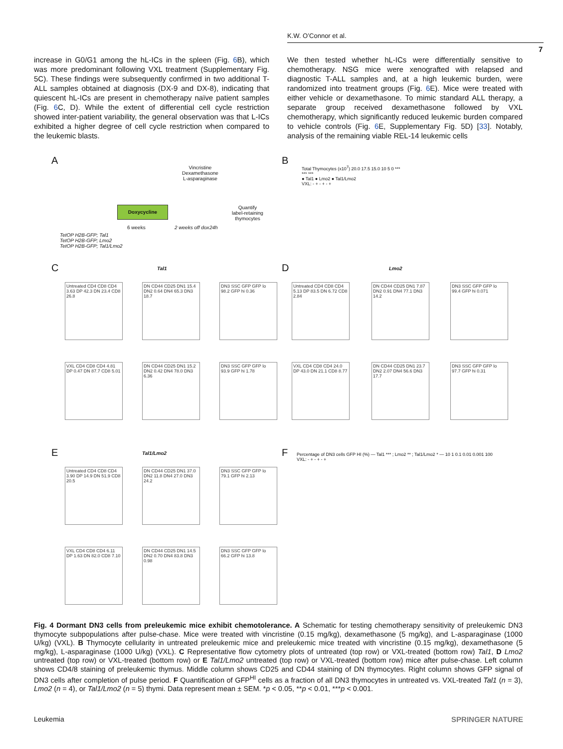K.W. O’Connor et al.
7
increase in G0/G1 among the hL-ICs in the spleen (Fig. 6 B), which was more predominant following VXL treatment (Supplementary Fig. 5C). These findings were subsequently confirmed in two additional T-ALL samples obtained at diagnosis (DX-9 and DX-8), indicating that quiescent hL-ICs are present in chemotherapy naïve patient samples (Fig. 6 C, D). While the extent of differential cell cycle restriction showed inter-patient variability, the general observation was that L-ICs exhibited a higher degree of cell cycle restriction when compared to the leukemic blasts.
We then tested whether hL-ICs were differentially sensitive to chemotherapy. NSG mice were xenografted with relapsed and diagnostic T-ALL samples and, at a high leukemic burden, were randomized into treatment groups (Fig. 6 E). Mice were treated with either vehicle or dexamethasone. To mimic standard ALL therapy, a separate group received dexamethasone followed by VXL chemotherapy, which significantly reduced leukemic burden compared to vehicle controls (Fig. 6 E, Supplementary Fig. 5D) [33]. Notably, analysis of the remaining viable REL-14 leukemic cells
A
Vincristine
Dexamethasone
L-asparaginase
Doxycycline
6 weeks 2 weeks off dox 24h
Quantify
label-retaining
thymocytes
TetOP H2B-GFP; Tal1
TetOP H2B-GFP; Lmo2
TetOP H2B-GFP; Tal1/Lmo2
B
Total Thymocytes (x10<sup>7</sup>) 20.0 17.5 15.0 10 5 0 *** *** ***
● Tal1 ● Lmo2 ● Tal1/Lmo2
VXL: - + - + - +
C Tal1 D Lmo2
Untreated CD4 CD8 CD4 3.63 DP 42.3 DN 23.4 CD8 26.8
DN CD44 CD25 DN1 15.4 DN2 0.64 DN4 65.3 DN3 18.7
DN3 SSC GFP GFP lo 98.2 GFP hi 0.36
VXL CD4 CD8 CD4 4.81 DP 0.47 DN 87.7 CD8 5.01
DN CD44 CD25 DN1 15.2 DN2 0.42 DN4 78.0 DN3 6.36
DN3 SSC GFP GFP lo 93.9 GFP hi 1.78
Untreated CD4 CD8 CD4 5.13 DP 83.5 DN 6.72 CD8 2.84
DN CD44 CD25 DN1 7.87 DN2 0.91 DN4 77.1 DN3 14.2
DN3 SSC GFP GFP lo 99.4 GFP hi 0.071
VXL CD4 CD8 CD4 24.0 DP 43.0 DN 21.1 CD8 8.77
DN CD44 CD25 DN1 23.7 DN2 2.07 DN4 56.6 DN3 17.7
DN3 SSC GFP GFP lo 97.7 GFP hi 0.31
E Tal1/Lmo2
Untreated CD4 CD8 CD4 3.90 DP 14.9 DN 51.9 CD8 20.5
DN CD44 CD25 DN1 37.0 DN2 11.8 DN4 27.0 DN3 24.2
DN3 SSC GFP GFP lo 79.1 GFP hi 2.13
VXL CD4 CD8 CD4 6.11 DP 1.63 DN 82.0 CD8 7.10
DN CD44 CD25 DN1 14.5 DN2 0.70 DN4 83.8 DN3 0.98
DN3 SSC GFP GFP lo 66.2 GFP hi 13.8
F
Percentage of DN3 cells GFP HI (%) — Tal1 *** ; Lmo2 ** ; Tal1/Lmo2 * — 10 1 0.1 0.01 0.001 100
VXL: - + - + - +
Fig. 4 Dormant DN3 cells from preleukemic mice exhibit chemotolerance. A Schematic for testing chemotherapy sensitivity of preleukemic DN3 thymocyte subpopulations after pulse-chase. Mice were treated with vincristine (0.15 mg/kg), dexamethasone (5 mg/kg), and L-asparaginase (1000 U/kg) (VXL). B Thymocyte cellularity in untreated preleukemic mice and preleukemic mice treated with vincristine (0.15 mg/kg), dexamethasone (5 mg/kg), L-asparaginase (1000 U/kg) (VXL). C Representative flow cytometry plots of untreated (top row) or VXL-treated (bottom row) Tal1, D Lmo2 untreated (top row) or VXL-treated (bottom row) or E Tal1/Lmo2 untreated (top row) or VXL-treated (bottom row) mice after pulse-chase. Left column shows CD4/8 staining of preleukemic thymus. Middle column shows CD25 and CD44 staining of DN thymocytes. Right column shows GFP signal of DN3 cells after completion of pulse period. F Quantification of GFP<sup>HI</sup> cells as a fraction of all DN3 thymocytes in untreated vs. VXL-treated Tal1 (n = 3), Lmo2 (n = 4), or Tal1/Lmo2 (n = 5) thymi. Data represent mean ± SEM. *p < 0.05, **p < 0.01, ***p < 0.001.
Leukemia SPRINGER NATURE